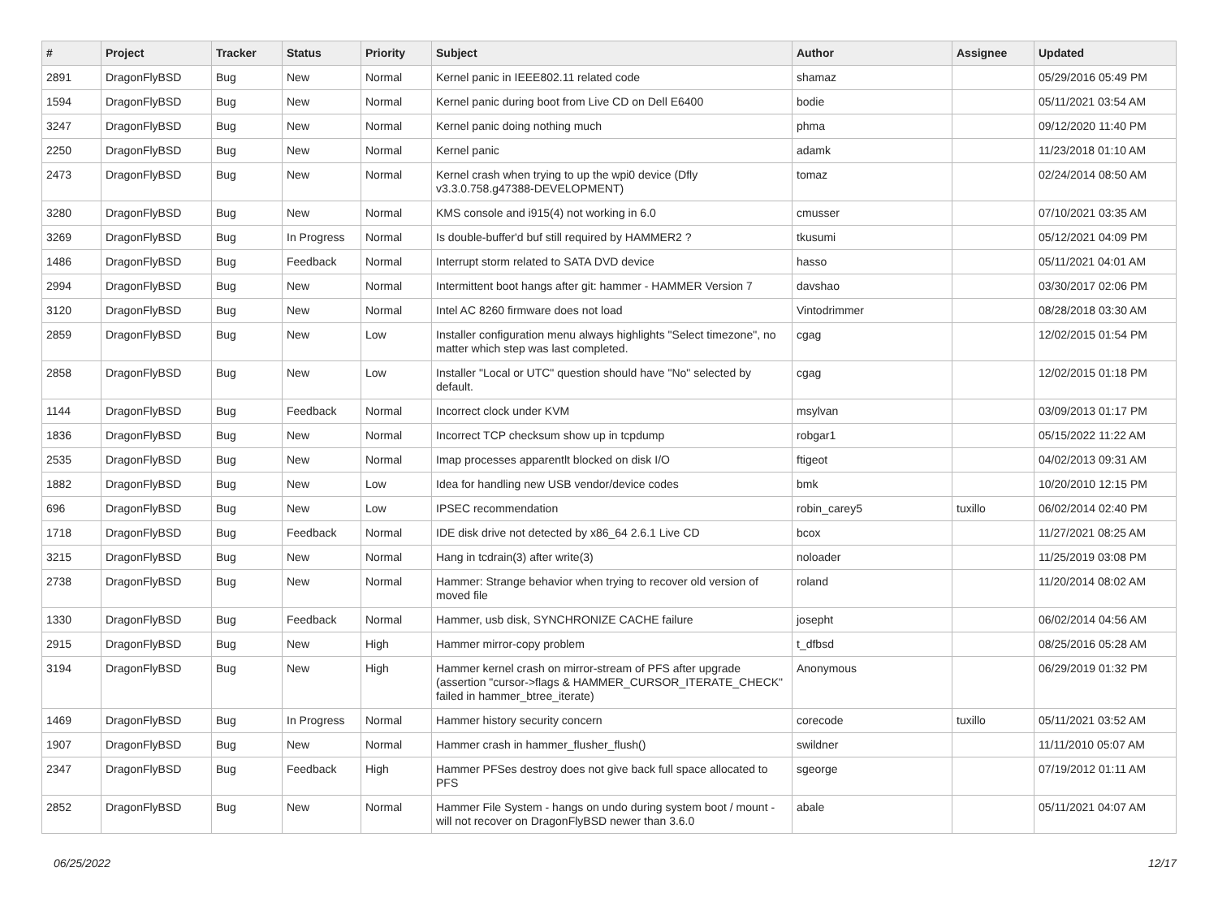| # | Project | Tracker | Status | Priority | Subject | Author | Assignee | Updated |
| --- | --- | --- | --- | --- | --- | --- | --- | --- |
| 2891 | DragonFlyBSD | Bug | New | Normal | Kernel panic in IEEE802.11 related code | shamaz | | 05/29/2016 05:49 PM |
| 1594 | DragonFlyBSD | Bug | New | Normal | Kernel panic during boot from Live CD on Dell E6400 | bodie | | 05/11/2021 03:54 AM |
| 3247 | DragonFlyBSD | Bug | New | Normal | Kernel panic doing nothing much | phma | | 09/12/2020 11:40 PM |
| 2250 | DragonFlyBSD | Bug | New | Normal | Kernel panic | adamk | | 11/23/2018 01:10 AM |
| 2473 | DragonFlyBSD | Bug | New | Normal | Kernel crash when trying to up the wpi0 device (Dfly v3.3.0.758.g47388-DEVELOPMENT) | tomaz | | 02/24/2014 08:50 AM |
| 3280 | DragonFlyBSD | Bug | New | Normal | KMS console and i915(4) not working in 6.0 | cmusser | | 07/10/2021 03:35 AM |
| 3269 | DragonFlyBSD | Bug | In Progress | Normal | Is double-buffer'd buf still required by HAMMER2 ? | tkusumi | | 05/12/2021 04:09 PM |
| 1486 | DragonFlyBSD | Bug | Feedback | Normal | Interrupt storm related to SATA DVD device | hasso | | 05/11/2021 04:01 AM |
| 2994 | DragonFlyBSD | Bug | New | Normal | Intermittent boot hangs after git: hammer - HAMMER Version 7 | davshao | | 03/30/2017 02:06 PM |
| 3120 | DragonFlyBSD | Bug | New | Normal | Intel AC 8260 firmware does not load | Vintodrimmer | | 08/28/2018 03:30 AM |
| 2859 | DragonFlyBSD | Bug | New | Low | Installer configuration menu always highlights "Select timezone", no matter which step was last completed. | cgag | | 12/02/2015 01:54 PM |
| 2858 | DragonFlyBSD | Bug | New | Low | Installer "Local or UTC" question should have "No" selected by default. | cgag | | 12/02/2015 01:18 PM |
| 1144 | DragonFlyBSD | Bug | Feedback | Normal | Incorrect clock under KVM | msylvan | | 03/09/2013 01:17 PM |
| 1836 | DragonFlyBSD | Bug | New | Normal | Incorrect TCP checksum show up in tcpdump | robgar1 | | 05/15/2022 11:22 AM |
| 2535 | DragonFlyBSD | Bug | New | Normal | Imap processes apparentlt blocked on disk I/O | ftigeot | | 04/02/2013 09:31 AM |
| 1882 | DragonFlyBSD | Bug | New | Low | Idea for handling new USB vendor/device codes | bmk | | 10/20/2010 12:15 PM |
| 696 | DragonFlyBSD | Bug | New | Low | IPSEC recommendation | robin_carey5 | tuxillo | 06/02/2014 02:40 PM |
| 1718 | DragonFlyBSD | Bug | Feedback | Normal | IDE disk drive not detected by x86_64 2.6.1 Live CD | bcox | | 11/27/2021 08:25 AM |
| 3215 | DragonFlyBSD | Bug | New | Normal | Hang in tcdrain(3) after write(3) | noloader | | 11/25/2019 03:08 PM |
| 2738 | DragonFlyBSD | Bug | New | Normal | Hammer: Strange behavior when trying to recover old version of moved file | roland | | 11/20/2014 08:02 AM |
| 1330 | DragonFlyBSD | Bug | Feedback | Normal | Hammer, usb disk, SYNCHRONIZE CACHE failure | josepht | | 06/02/2014 04:56 AM |
| 2915 | DragonFlyBSD | Bug | New | High | Hammer mirror-copy problem | t_dfbsd | | 08/25/2016 05:28 AM |
| 3194 | DragonFlyBSD | Bug | New | High | Hammer kernel crash on mirror-stream of PFS after upgrade (assertion "cursor->flags & HAMMER_CURSOR_ITERATE_CHECK" failed in hammer_btree_iterate) | Anonymous | | 06/29/2019 01:32 PM |
| 1469 | DragonFlyBSD | Bug | In Progress | Normal | Hammer history security concern | corecode | tuxillo | 05/11/2021 03:52 AM |
| 1907 | DragonFlyBSD | Bug | New | Normal | Hammer crash in hammer_flusher_flush() | swildner | | 11/11/2010 05:07 AM |
| 2347 | DragonFlyBSD | Bug | Feedback | High | Hammer PFSes destroy does not give back full space allocated to PFS | sgeorge | | 07/19/2012 01:11 AM |
| 2852 | DragonFlyBSD | Bug | New | Normal | Hammer File System - hangs on undo during system boot / mount - will not recover on DragonFlyBSD newer than 3.6.0 | abale | | 05/11/2021 04:07 AM |
06/25/2022 12/17